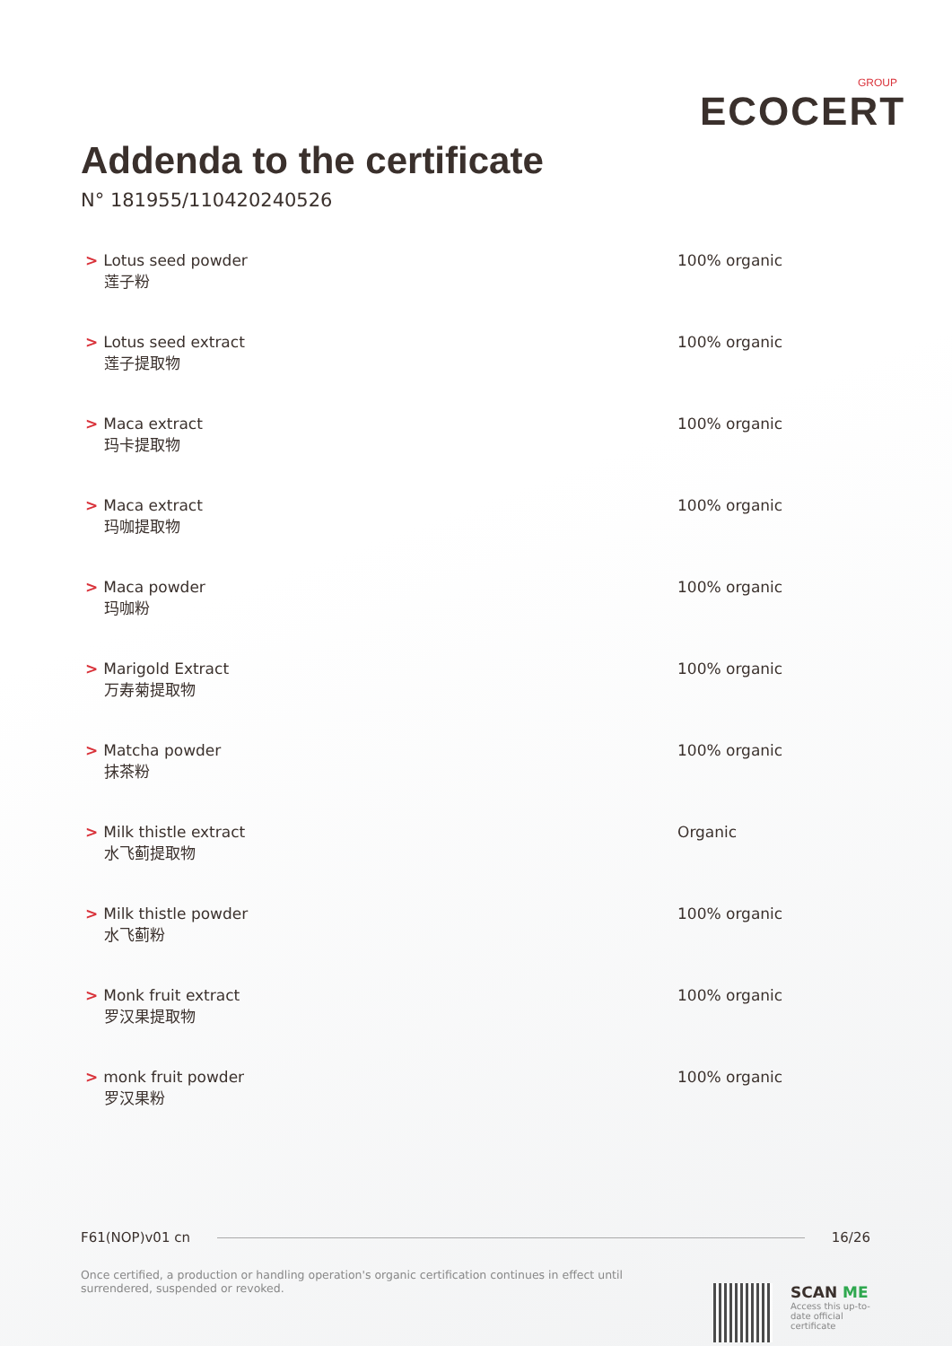GROUP
ECOCERT
Addenda to the certificate
N° 181955/110420240526
| > Lotus seed powder 莲子粉 | 100% organic |
| > Lotus seed extract 莲子提取物 | 100% organic |
| > Maca extract 玛卡提取物 | 100% organic |
| > Maca extract 玛咖提取物 | 100% organic |
| > Maca powder 玛咖粉 | 100% organic |
| > Marigold Extract 万寿菊提取物 | 100% organic |
| > Matcha powder 抹茶粉 | 100% organic |
| > Milk thistle extract 水飞蓟提取物 | Organic |
| > Milk thistle powder 水飞蓟粉 | 100% organic |
| > Monk fruit extract 罗汉果提取物 | 100% organic |
| > monk fruit powder 罗汉果粉 | 100% organic |
F61(NOP)v01 cn 16/26
Once certified, a production or handling operation's organic certification continues in effect until surrendered, suspended or revoked.
SCAN ME
Access this up-to-date official certificate